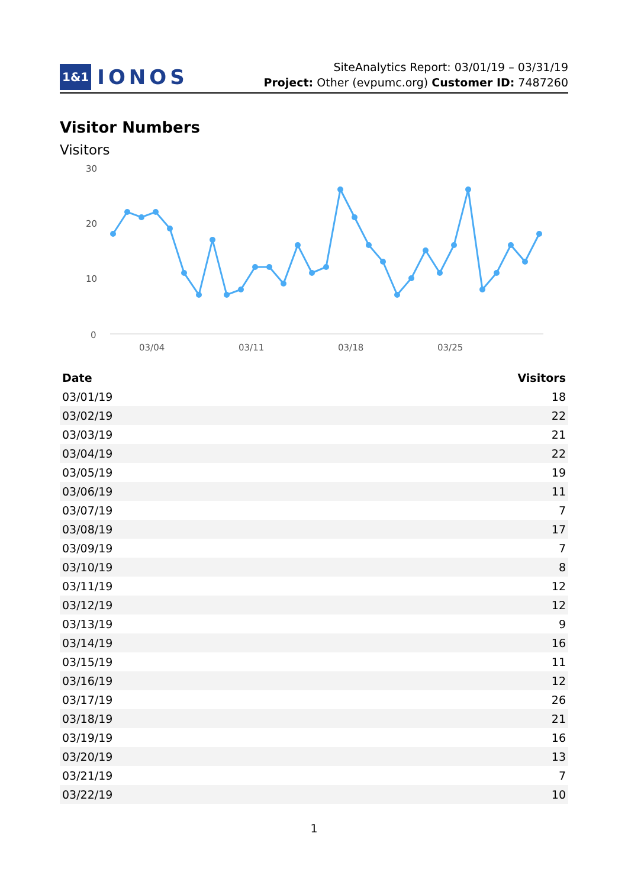1&1 IONOS
SiteAnalytics Report: 03/01/19 – 03/31/19
Project: Other (evpumc.org) Customer ID: 7487260
Visitor Numbers
Visitors
30
20
10
0
03/04
03/11
03/18
03/25
| Date | Visitors |
| --- | --- |
| 03/01/19 | 18 |
| 03/02/19 | 22 |
| 03/03/19 | 21 |
| 03/04/19 | 22 |
| 03/05/19 | 19 |
| 03/06/19 | 11 |
| 03/07/19 | 7 |
| 03/08/19 | 17 |
| 03/09/19 | 7 |
| 03/10/19 | 8 |
| 03/11/19 | 12 |
| 03/12/19 | 12 |
| 03/13/19 | 9 |
| 03/14/19 | 16 |
| 03/15/19 | 11 |
| 03/16/19 | 12 |
| 03/17/19 | 26 |
| 03/18/19 | 21 |
| 03/19/19 | 16 |
| 03/20/19 | 13 |
| 03/21/19 | 7 |
| 03/22/19 | 10 |
1